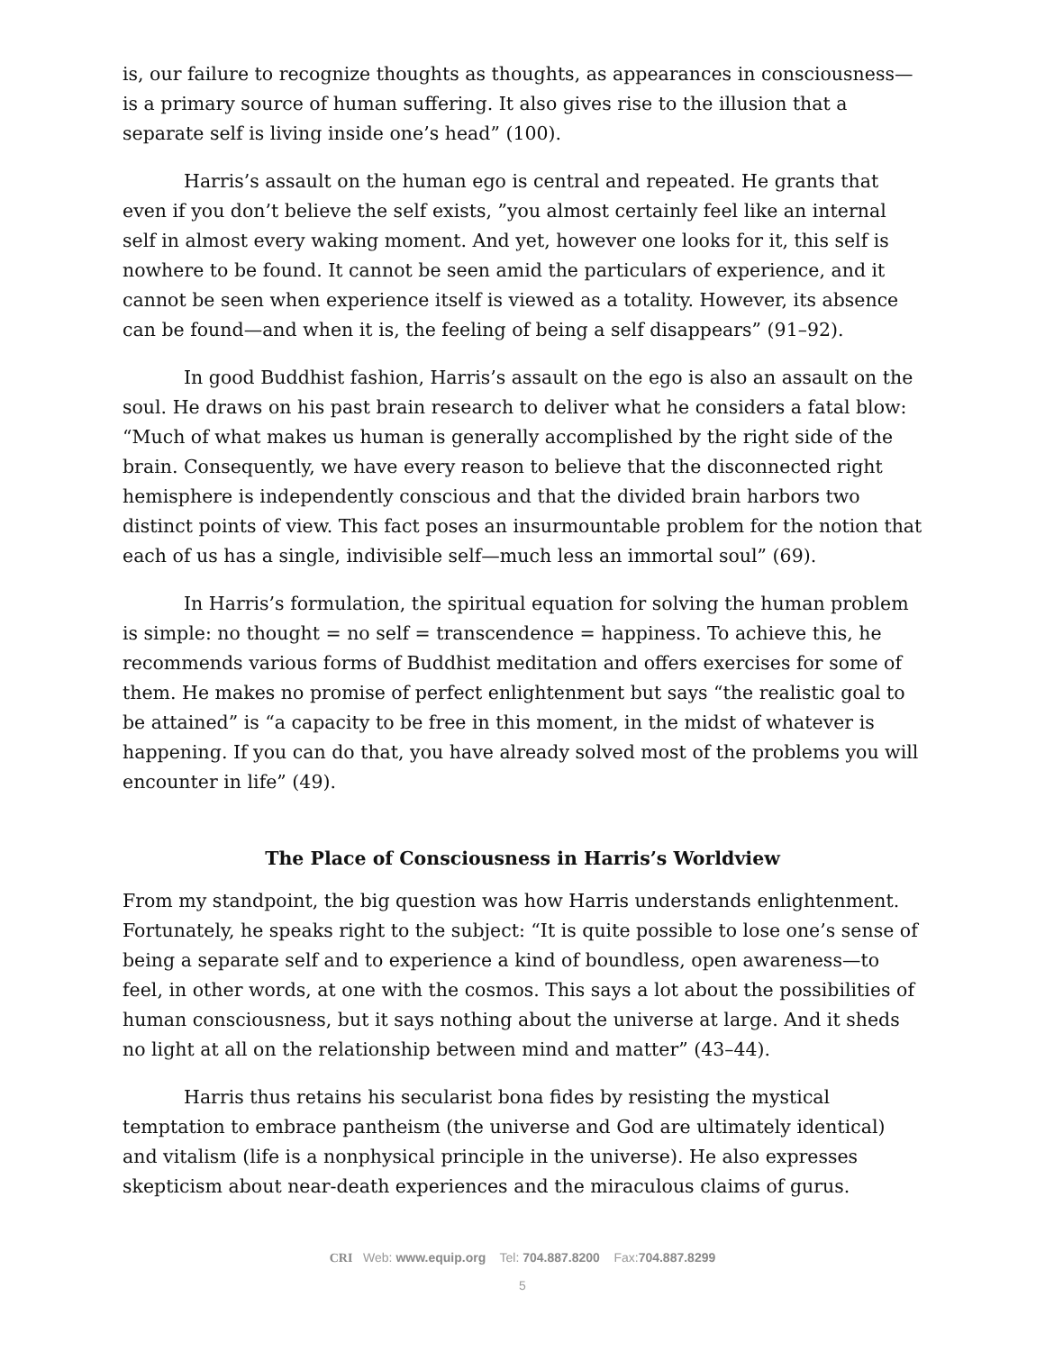is, our failure to recognize thoughts as thoughts, as appearances in consciousness—is a primary source of human suffering. It also gives rise to the illusion that a separate self is living inside one’s head” (100).
Harris’s assault on the human ego is central and repeated. He grants that even if you don’t believe the self exists, ”you almost certainly feel like an internal self in almost every waking moment. And yet, however one looks for it, this self is nowhere to be found. It cannot be seen amid the particulars of experience, and it cannot be seen when experience itself is viewed as a totality. However, its absence can be found—and when it is, the feeling of being a self disappears” (91–92).
In good Buddhist fashion, Harris’s assault on the ego is also an assault on the soul. He draws on his past brain research to deliver what he considers a fatal blow: “Much of what makes us human is generally accomplished by the right side of the brain. Consequently, we have every reason to believe that the disconnected right hemisphere is independently conscious and that the divided brain harbors two distinct points of view. This fact poses an insurmountable problem for the notion that each of us has a single, indivisible self—much less an immortal soul” (69).
In Harris’s formulation, the spiritual equation for solving the human problem is simple: no thought = no self = transcendence = happiness. To achieve this, he recommends various forms of Buddhist meditation and offers exercises for some of them. He makes no promise of perfect enlightenment but says “the realistic goal to be attained” is “a capacity to be free in this moment, in the midst of whatever is happening. If you can do that, you have already solved most of the problems you will encounter in life” (49).
The Place of Consciousness in Harris’s Worldview
From my standpoint, the big question was how Harris understands enlightenment. Fortunately, he speaks right to the subject: “It is quite possible to lose one’s sense of being a separate self and to experience a kind of boundless, open awareness—to feel, in other words, at one with the cosmos. This says a lot about the possibilities of human consciousness, but it says nothing about the universe at large. And it sheds no light at all on the relationship between mind and matter” (43–44).
Harris thus retains his secularist bona fides by resisting the mystical temptation to embrace pantheism (the universe and God are ultimately identical) and vitalism (life is a nonphysical principle in the universe). He also expresses skepticism about near-death experiences and the miraculous claims of gurus.
CRI Web: www.equip.org Tel: 704.887.8200 Fax:704.887.8299
5